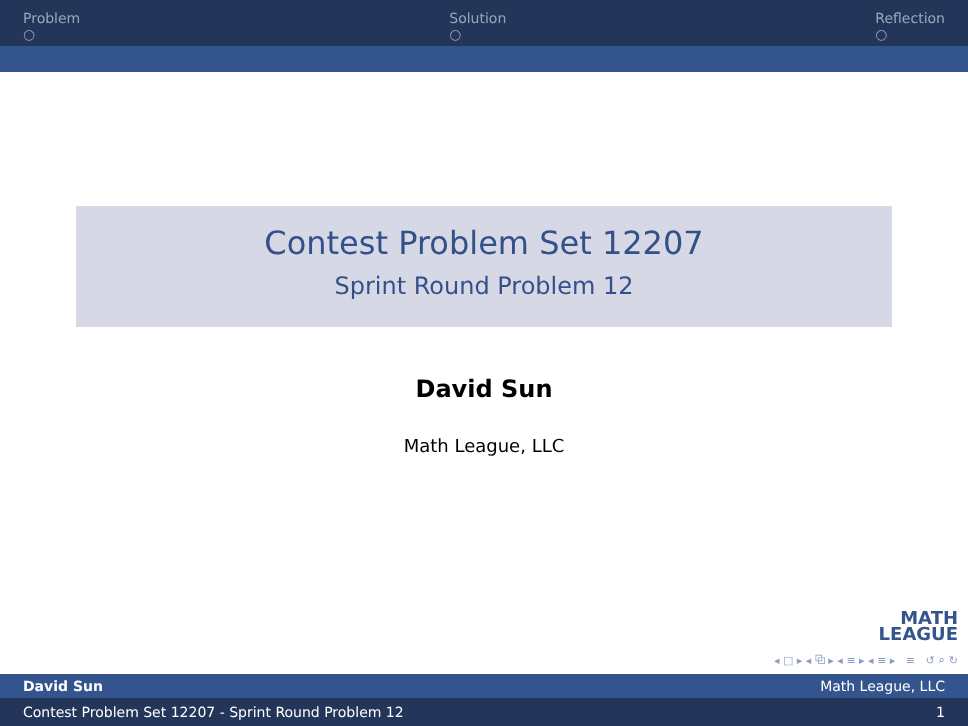Problem
○
Solution
○
Reflection
○
Contest Problem Set 12207
Sprint Round Problem 12
David Sun
Math League, LLC
MATH
LEAGUE
◂ □ ▸ ◂ ⧉ ▸ ◂ ≡ ▸ ◂ ≡ ▸ ≡ ↺ ⌕ ↻
David Sun Math League, LLC
Contest Problem Set 12207 - Sprint Round Problem 12 1